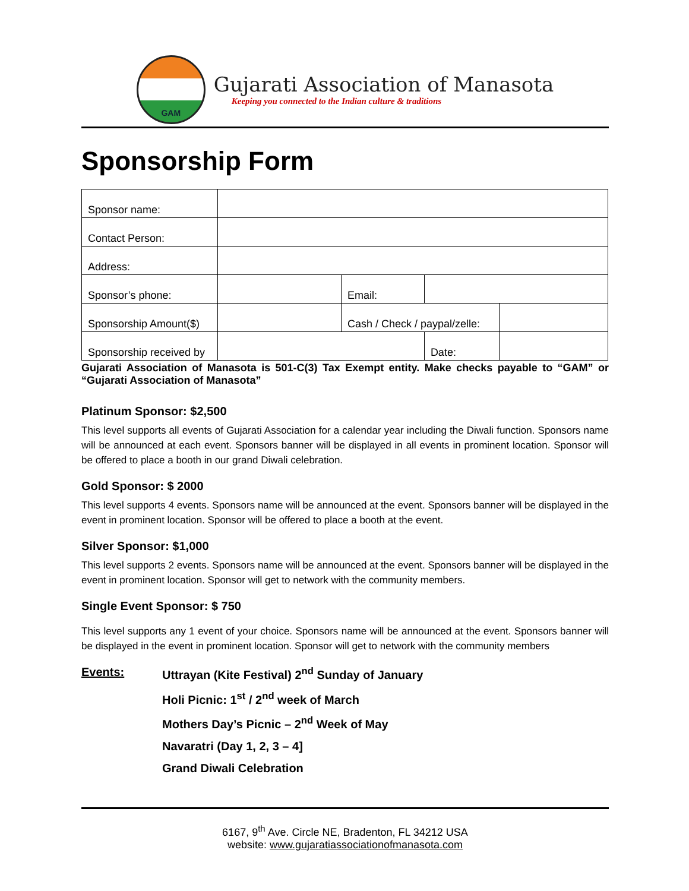GAM
Gujarati Association of Manasota
Keeping you connected to the Indian culture & traditions
Sponsorship Form
| Sponsor name: | | | | |
| Contact Person: | | | | |
| Address: | | | | |
| Sponsor’s phone: | | Email: | | |
| Sponsorship Amount($) | | Cash / Check / paypal/zelle: | | |
| Sponsorship received by | | | Date: | |
Gujarati Association of Manasota is 501-C(3) Tax Exempt entity. Make checks payable to “GAM” or “Gujarati Association of Manasota”
Platinum Sponsor: $2,500
This level supports all events of Gujarati Association for a calendar year including the Diwali function. Sponsors name will be announced at each event. Sponsors banner will be displayed in all events in prominent location. Sponsor will be offered to place a booth in our grand Diwali celebration.
Gold Sponsor: $ 2000
This level supports 4 events. Sponsors name will be announced at the event. Sponsors banner will be displayed in the event in prominent location. Sponsor will be offered to place a booth at the event.
Silver Sponsor: $1,000
This level supports 2 events. Sponsors name will be announced at the event. Sponsors banner will be displayed in the event in prominent location. Sponsor will get to network with the community members.
Single Event Sponsor: $ 750
This level supports any 1 event of your choice. Sponsors name will be announced at the event. Sponsors banner will be displayed in the event in prominent location. Sponsor will get to network with the community members
Events: Uttrayan (Kite Festival) 2<sup>nd</sup> Sunday of January
Holi Picnic: 1<sup>st</sup> / 2<sup>nd</sup> week of March
Mothers Day’s Picnic – 2<sup>nd</sup> Week of May
Navaratri (Day 1, 2, 3 – 4]
Grand Diwali Celebration
6167, 9<sup>th</sup> Ave. Circle NE, Bradenton, FL 34212 USA
website: www.gujaratiassociationofmanasota.com